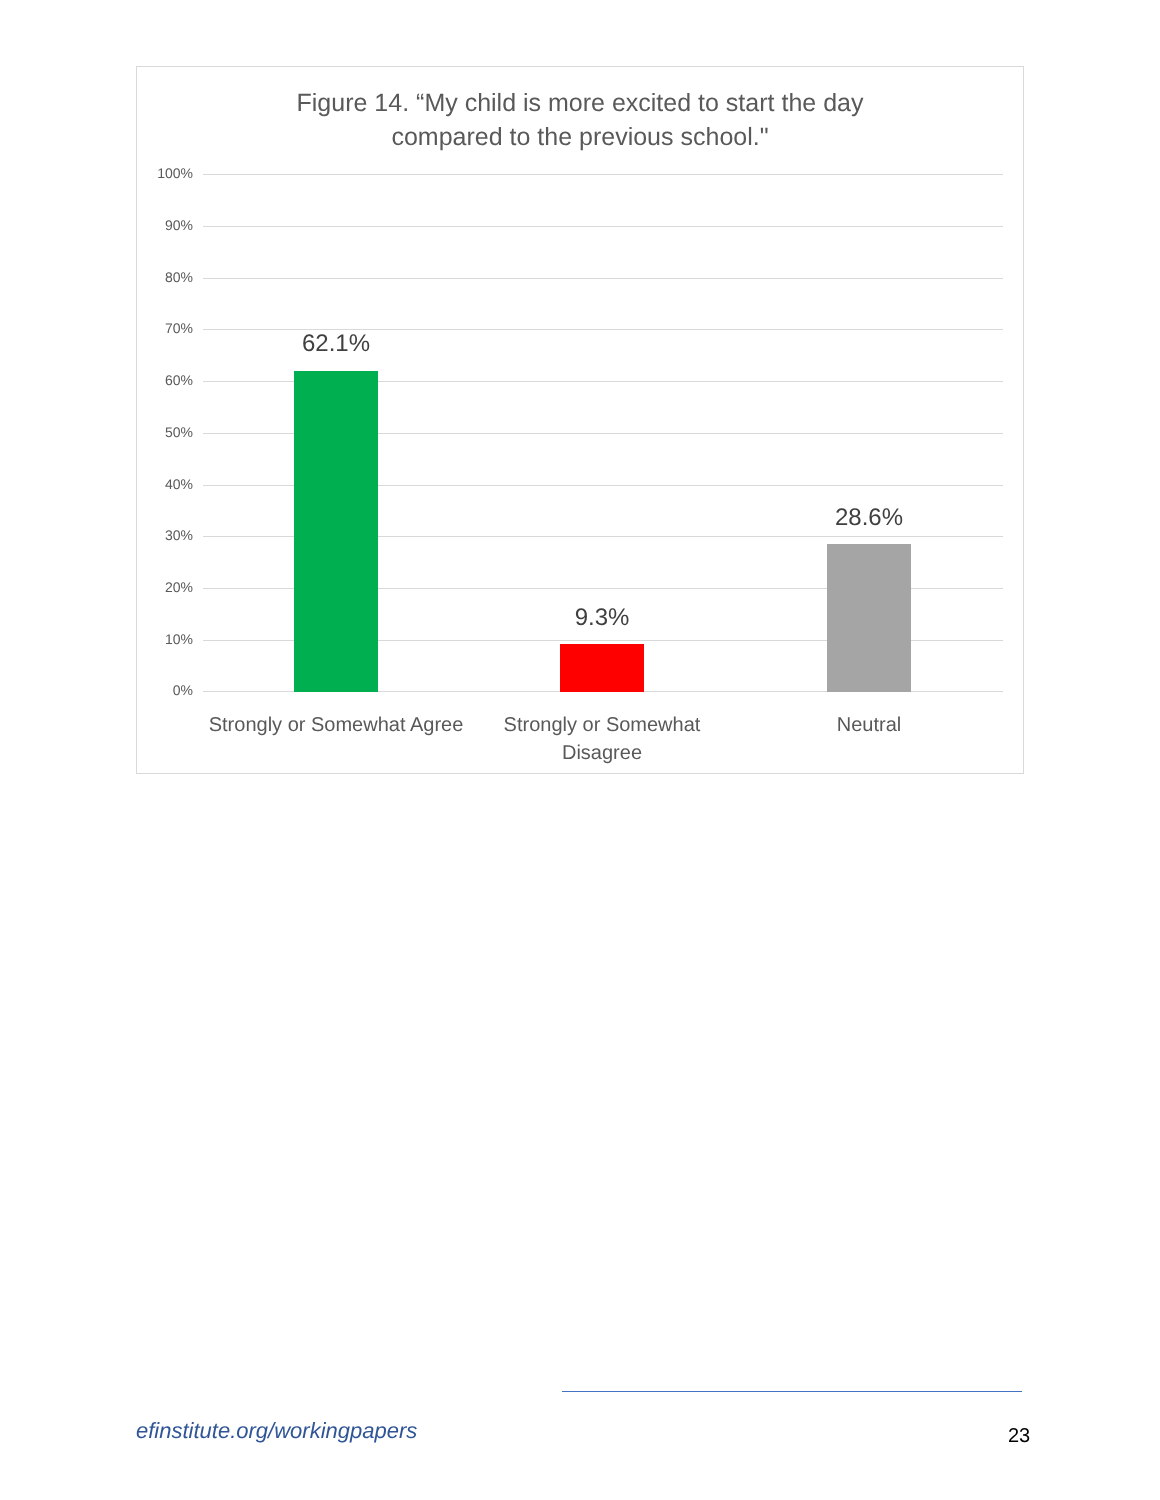Figure 14. “My child is more excited to start the day
compared to the previous school."
100%
90%
80%
70%
60%
50%
40%
30%
20%
10%
0%
62.1%
9.3%
28.6%
Strongly or Somewhat Agree
Strongly or Somewhat
Disagree
Neutral
efinstitute.org/workingpapers 23